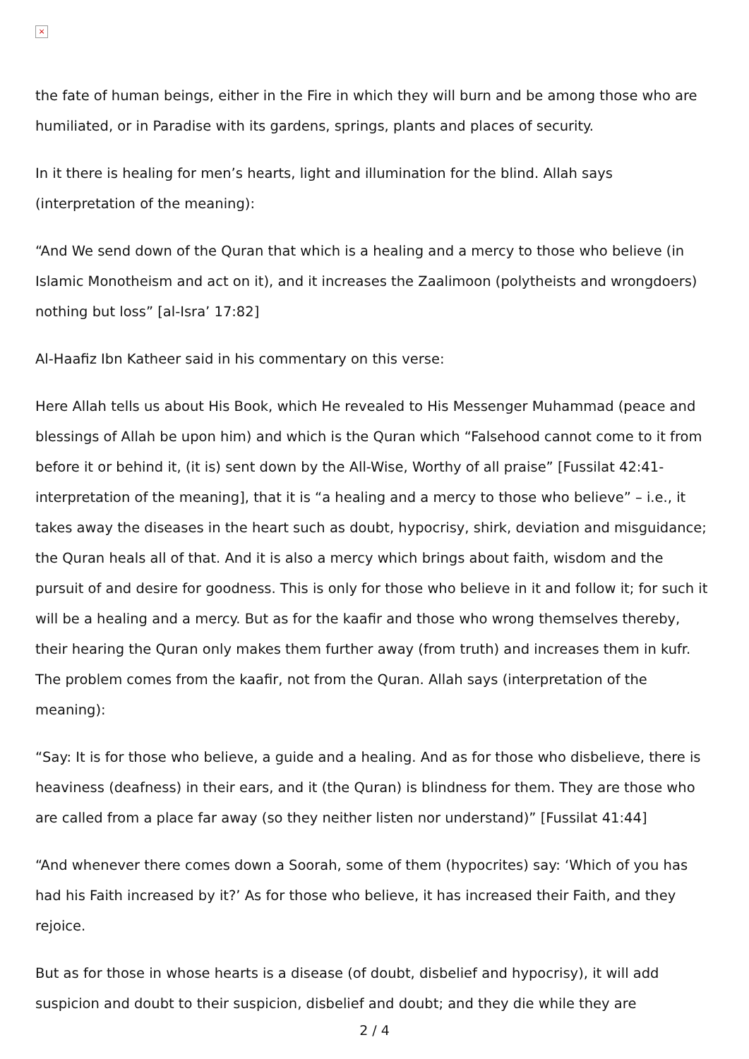×
the fate of human beings, either in the Fire in which they will burn and be among those who are humiliated, or in Paradise with its gardens, springs, plants and places of security.
In it there is healing for men’s hearts, light and illumination for the blind. Allah says (interpretation of the meaning):
“And We send down of the Quran that which is a healing and a mercy to those who believe (in Islamic Monotheism and act on it), and it increases the Zaalimoon (polytheists and wrongdoers) nothing but loss” [al-Isra’ 17:82]
Al-Haafiz Ibn Katheer said in his commentary on this verse:
Here Allah tells us about His Book, which He revealed to His Messenger Muhammad (peace and blessings of Allah be upon him) and which is the Quran which “Falsehood cannot come to it from before it or behind it, (it is) sent down by the All-Wise, Worthy of all praise” [Fussilat 42:41- interpretation of the meaning], that it is “a healing and a mercy to those who believe” – i.e., it takes away the diseases in the heart such as doubt, hypocrisy, shirk, deviation and misguidance; the Quran heals all of that. And it is also a mercy which brings about faith, wisdom and the pursuit of and desire for goodness. This is only for those who believe in it and follow it; for such it will be a healing and a mercy. But as for the kaafir and those who wrong themselves thereby, their hearing the Quran only makes them further away (from truth) and increases them in kufr. The problem comes from the kaafir, not from the Quran. Allah says (interpretation of the meaning):
“Say: It is for those who believe, a guide and a healing. And as for those who disbelieve, there is heaviness (deafness) in their ears, and it (the Quran) is blindness for them. They are those who are called from a place far away (so they neither listen nor understand)” [Fussilat 41:44]
“And whenever there comes down a Soorah, some of them (hypocrites) say: ‘Which of you has had his Faith increased by it?’ As for those who believe, it has increased their Faith, and they rejoice.
But as for those in whose hearts is a disease (of doubt, disbelief and hypocrisy), it will add suspicion and doubt to their suspicion, disbelief and doubt; and they die while they are
2 / 4